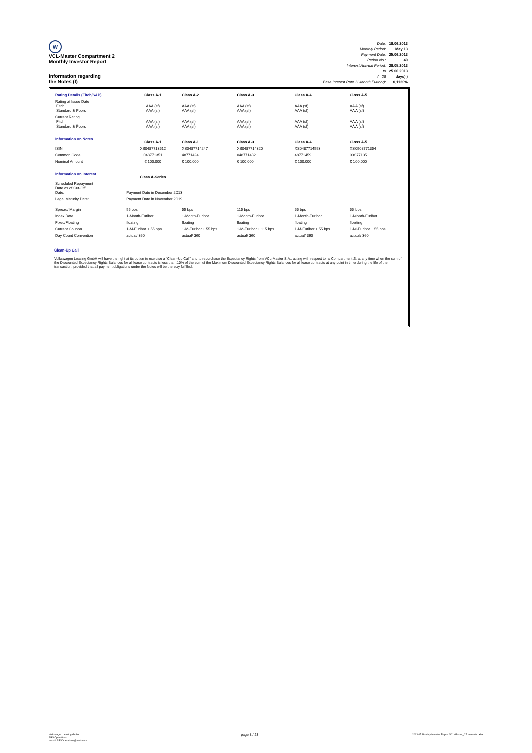W
VCL-Master Compartment 2
Monthly Investor Report
Information regarding
the Notes (I)
| Date: | 18.06.2013 |
| Monthly Period: | May 13 |
| Payment Date: | 25.06.2013 |
| Period No.: | 40 |
| Interest Accrual Period: | 28.05.2013 |
| to | 25.06.2013 |
| (= 28 | days) ) |
| Base Interest Rate (1-Month Euribor): | 0,1120% |
| Rating Details (Fitch/S&P) | Class A-1 | Class A-2 | Class A-3 | Class A-4 | Class A-5 |
| Rating at Issue Date Fitch Standard & Poors | AAA (sf) AAA (sf) | AAA (sf) AAA (sf) | AAA (sf) AAA (sf) | AAA (sf) AAA (sf) | AAA (sf) AAA (sf) |
| Current Rating Fitch Standard & Poors | AAA (sf) AAA (sf) | AAA (sf) AAA (sf) | AAA (sf) AAA (sf) | AAA (sf) AAA (sf) | AAA (sf) AAA (sf) |
| Information on Notes | Class A-1 | Class A-1 | Class A-3 | Class A-4 | Class A-5 |
| ISIN | XS0487713512 | XS0487714247 | XS0487714320 | XS0487714593 | XS0908771354 |
| Common Code | 048771351 | 48771424 | 048771432 | 48771459 | 90877135 |
| Nominal Amount | € 100.000 | € 100.000 | € 100.000 | € 100.000 | € 100.000 |
| Information on Interest | Class A-Series | | | | |
| Scheduled Repayment Date as of Cut-Off Date: | Payment Date in December 2013 | | | | |
| Legal Maturity Date: | Payment Date in November 2019 | | | | |
| Spread/ Margin | 55 bps | 55 bps | 115 bps | 55 bps | 55 bps |
| Index Rate | 1-Month-Euribor | 1-Month-Euribor | 1-Month-Euribor | 1-Month-Euribor | 1-Month-Euribor |
| Fixed/Floating | floating | floating | floating | floating | floating |
| Current Coupon | 1-M-Euribor + 55 bps | 1-M-Euribor + 55 bps | 1-M-Euribor + 115 bps | 1-M-Euribor + 55 bps | 1-M-Euribor + 55 bps |
| Day Count Convention | actual/ 360 | actual/ 360 | actual/ 360 | actual/ 360 | actual/ 360 |
Clean-Up Call
Volkswagen Leasing GmbH will have the right at its option to exercise a "Clean-Up Call" and to repurchase the Expectancy Rights from VCL-Master S.A., acting with respect to its Compartment 2, at any time when the sum of the Discounted Expectancy Rights Balances for all lease contracts is less than 10% of the sum of the Maximum Discounted Expectancy Rights Balances for all lease contracts at any point in time during the life of the transaction, provided that all payment obligations under the Notes will be thereby fulfilled.
Volkswagen Leasing GmbH
ABS Operations
e-mail: ABSOperations@vwfs.com
page 8 / 23
2013.05 Monthly Investor Report VCL-Master_C2 amended.xlsx